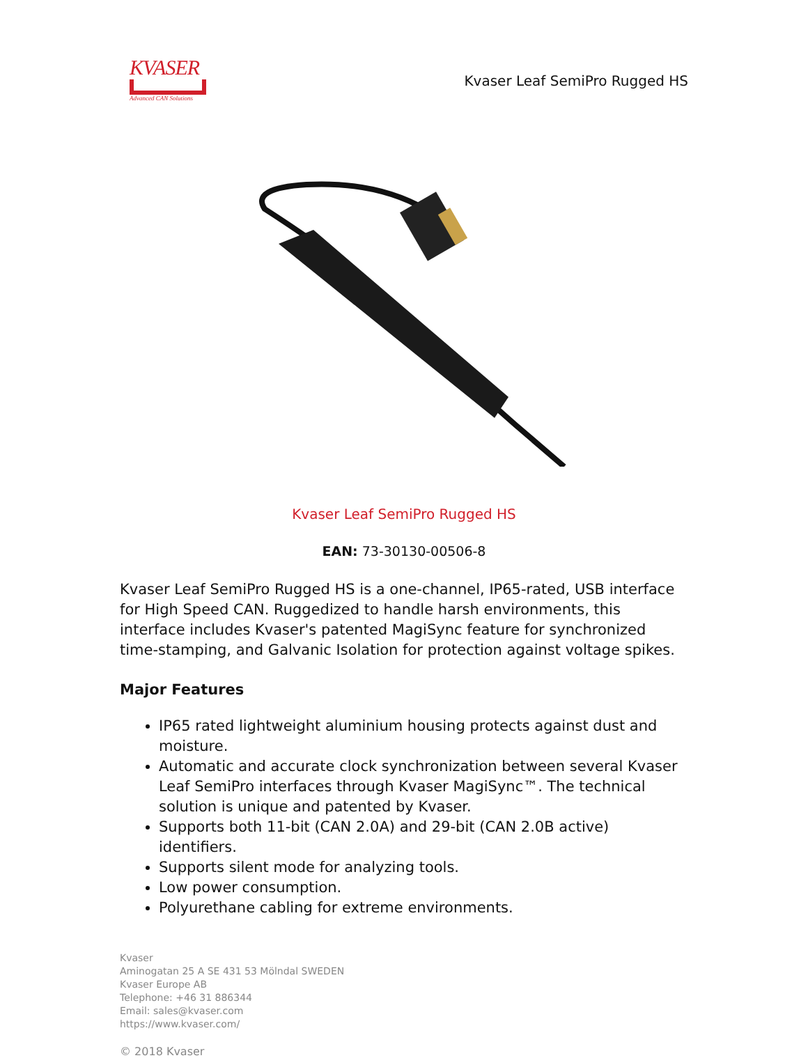KVASER
Advanced CAN Solutions
Kvaser Leaf SemiPro Rugged HS
Kvaser Leaf SemiPro Rugged HS
EAN: 73-30130-00506-8
Kvaser Leaf SemiPro Rugged HS is a one-channel, IP65-rated, USB interface for High Speed CAN. Ruggedized to handle harsh environments, this interface includes Kvaser's patented MagiSync feature for synchronized time-stamping, and Galvanic Isolation for protection against voltage spikes.
Major Features
IP65 rated lightweight aluminium housing protects against dust and moisture.
Automatic and accurate clock synchronization between several Kvaser Leaf SemiPro interfaces through Kvaser MagiSync™. The technical solution is unique and patented by Kvaser.
Supports both 11-bit (CAN 2.0A) and 29-bit (CAN 2.0B active) identifiers.
Supports silent mode for analyzing tools.
Low power consumption.
Polyurethane cabling for extreme environments.
Kvaser
Aminogatan 25 A SE 431 53 Mölndal SWEDEN
Kvaser Europe AB
Telephone: +46 31 886344
Email: sales@kvaser.com
https://www.kvaser.com/
© 2018 Kvaser